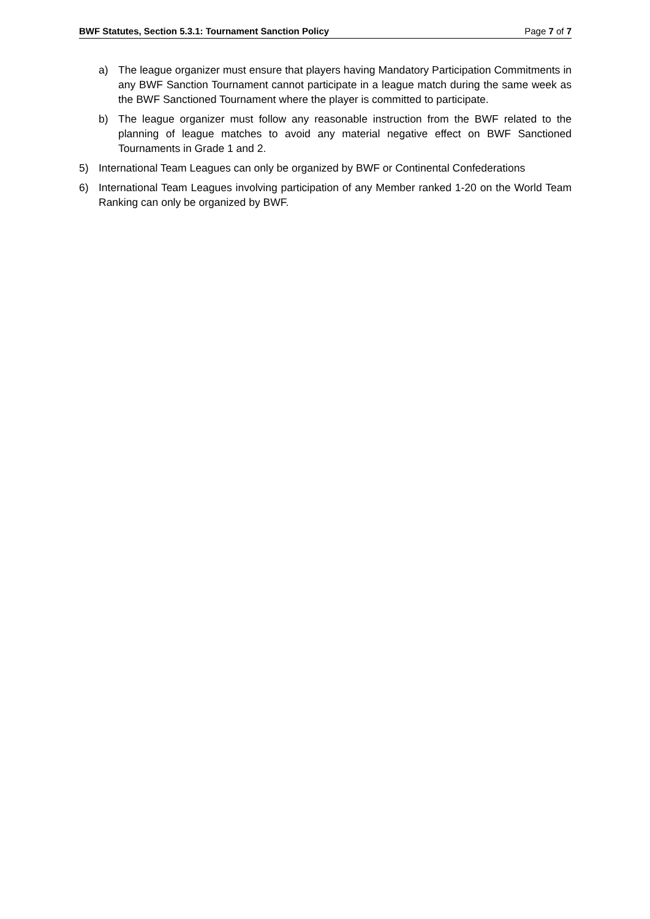BWF Statutes, Section 5.3.1: Tournament Sanction Policy Page 7 of 7
a) The league organizer must ensure that players having Mandatory Participation Commitments in any BWF Sanction Tournament cannot participate in a league match during the same week as the BWF Sanctioned Tournament where the player is committed to participate.
b) The league organizer must follow any reasonable instruction from the BWF related to the planning of league matches to avoid any material negative effect on BWF Sanctioned Tournaments in Grade 1 and 2.
5) International Team Leagues can only be organized by BWF or Continental Confederations
6) International Team Leagues involving participation of any Member ranked 1-20 on the World Team Ranking can only be organized by BWF.